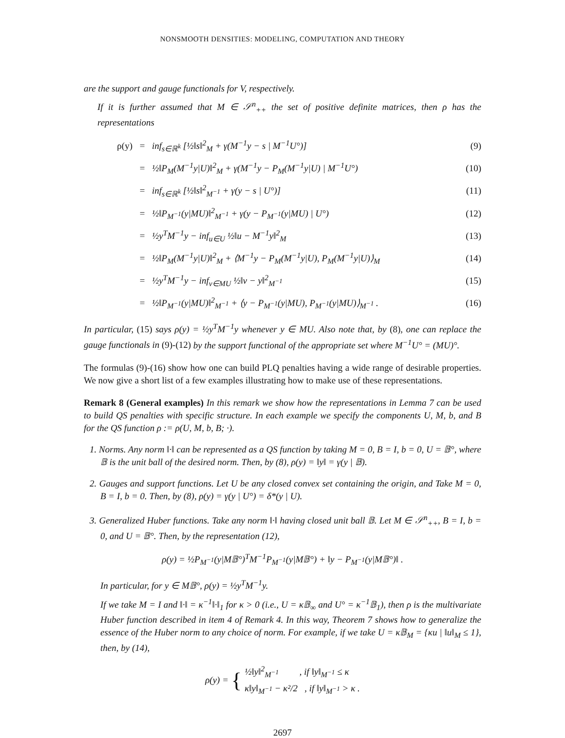NONSMOOTH DENSITIES: MODELING, COMPUTATION AND THEORY
are the support and gauge functionals for V, respectively.
If it is further assumed that M ∈ 𝒮<sup>n</sup><sub>++</sub> the set of positive definite matrices, then ρ has the representations
ρ(y) = inf<sub>s∈ℝ<sup>k</sup></sub> [½‖s‖<sup>2</sup><sub>M</sub> + γ(M<sup>−1</sup>y − s | M<sup>−1</sup>U°)] (9)
= ½‖P<sub>M</sub>(M<sup>−1</sup>y|U)‖<sup>2</sup><sub>M</sub> + γ(M<sup>−1</sup>y − P<sub>M</sub>(M<sup>−1</sup>y|U) | M<sup>−1</sup>U°) (10)
= inf<sub>s∈ℝ<sup>k</sup></sub> [½‖s‖<sup>2</sup><sub>M<sup>−1</sup></sub> + γ(y − s | U°)] (11)
= ½‖P<sub>M<sup>−1</sup></sub>(y|MU)‖<sup>2</sup><sub>M<sup>−1</sup></sub> + γ(y − P<sub>M<sup>−1</sup></sub>(y|MU) | U°) (12)
= ½y<sup>T</sup>M<sup>−1</sup>y − inf<sub>u∈U</sub> ½‖u − M<sup>−1</sup>y‖<sup>2</sup><sub>M</sub> (13)
= ½‖P<sub>M</sub>(M<sup>−1</sup>y|U)‖<sup>2</sup><sub>M</sub> + ⟨M<sup>−1</sup>y − P<sub>M</sub>(M<sup>−1</sup>y|U), P<sub>M</sub>(M<sup>−1</sup>y|U)⟩<sub>M</sub> (14)
= ½y<sup>T</sup>M<sup>−1</sup>y − inf<sub>v∈MU</sub> ½‖v − y‖<sup>2</sup><sub>M<sup>−1</sup></sub> (15)
= ½‖P<sub>M<sup>−1</sup></sub>(y|MU)‖<sup>2</sup><sub>M<sup>−1</sup></sub> + ⟨y − P<sub>M<sup>−1</sup></sub>(y|MU), P<sub>M<sup>−1</sup></sub>(y|MU)⟩<sub>M<sup>−1</sup></sub> . (16)
In particular, (15) says ρ(y) = ½y<sup>T</sup>M<sup>−1</sup>y whenever y ∈ MU. Also note that, by (8), one can replace the gauge functionals in (9)-(12) by the support functional of the appropriate set where M<sup>−1</sup>U° = (MU)°.
The formulas (9)-(16) show how one can build PLQ penalties having a wide range of desirable properties. We now give a short list of a few examples illustrating how to make use of these representations.
Remark 8 (General examples) In this remark we show how the representations in Lemma 7 can be used to build QS penalties with specific structure. In each example we specify the components U, M, b, and B for the QS function ρ := ρ(U, M, b, B; ·).
1. Norms. Any norm ‖·‖ can be represented as a QS function by taking M = 0, B = I, b = 0, U = 𝔹°, where 𝔹 is the unit ball of the desired norm. Then, by (8), ρ(y) = ‖y‖ = γ(y | 𝔹).
2. Gauges and support functions. Let U be any closed convex set containing the origin, and Take M = 0, B = I, b = 0. Then, by (8), ρ(y) = γ(y | U°) = δ*(y | U).
3. Generalized Huber functions. Take any norm ‖·‖ having closed unit ball 𝔹. Let M ∈ 𝒮<sup>n</sup><sub>++</sub>, B = I, b = 0, and U = 𝔹°. Then, by the representation (12),
ρ(y) = ½P<sub>M<sup>−1</sup></sub>(y|M𝔹°)<sup>T</sup>M<sup>−1</sup>P<sub>M<sup>−1</sup></sub>(y|M𝔹°) + ‖y − P<sub>M<sup>−1</sup></sub>(y|M𝔹°)‖ .
In particular, for y ∈ M𝔹°, ρ(y) = ½y<sup>T</sup>M<sup>−1</sup>y.
If we take M = I and ‖·‖ = κ<sup>−1</sup>‖·‖<sub>1</sub> for κ > 0 (i.e., U = κ𝔹<sub>∞</sub> and U° = κ<sup>−1</sup>𝔹<sub>1</sub>), then ρ is the multivariate Huber function described in item 4 of Remark 4. In this way, Theorem 7 shows how to generalize the essence of the Huber norm to any choice of norm. For example, if we take U = κ𝔹<sub>M</sub> = {κu | ‖u‖<sub>M</sub> ≤ 1}, then, by (14),
ρ(y) = {
½‖y‖<sup>2</sup><sub>M<sup>−1</sup></sub> , if ‖y‖<sub>M<sup>−1</sup></sub> ≤ κ
κ‖y‖<sub>M<sup>−1</sup></sub> − κ²/2 , if ‖y‖<sub>M<sup>−1</sup></sub> > κ .
2697